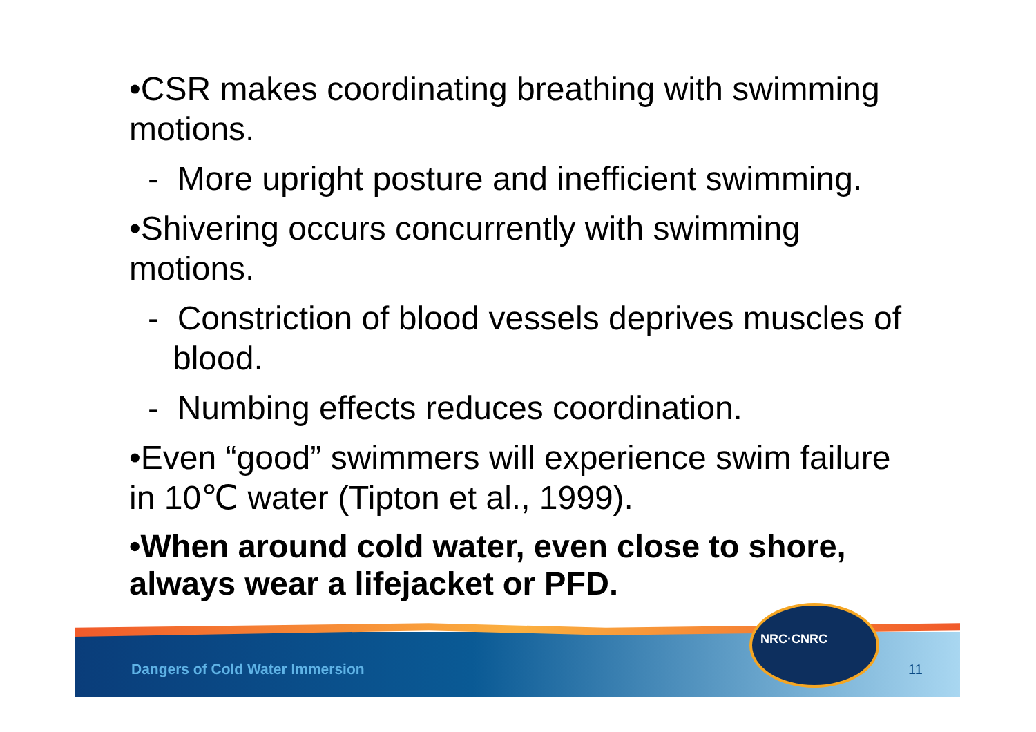•CSR makes coordinating breathing with swimming motions.
- More upright posture and inefficient swimming.
•Shivering occurs concurrently with swimming motions.
- Constriction of blood vessels deprives muscles of blood.
- Numbing effects reduces coordination.
•Even “good” swimmers will experience swim failure in 10℃ water (Tipton et al., 1999).
•When around cold water, even close to shore, always wear a lifejacket or PFD.
Dangers of Cold Water Immersion
NRC·CNRC
11